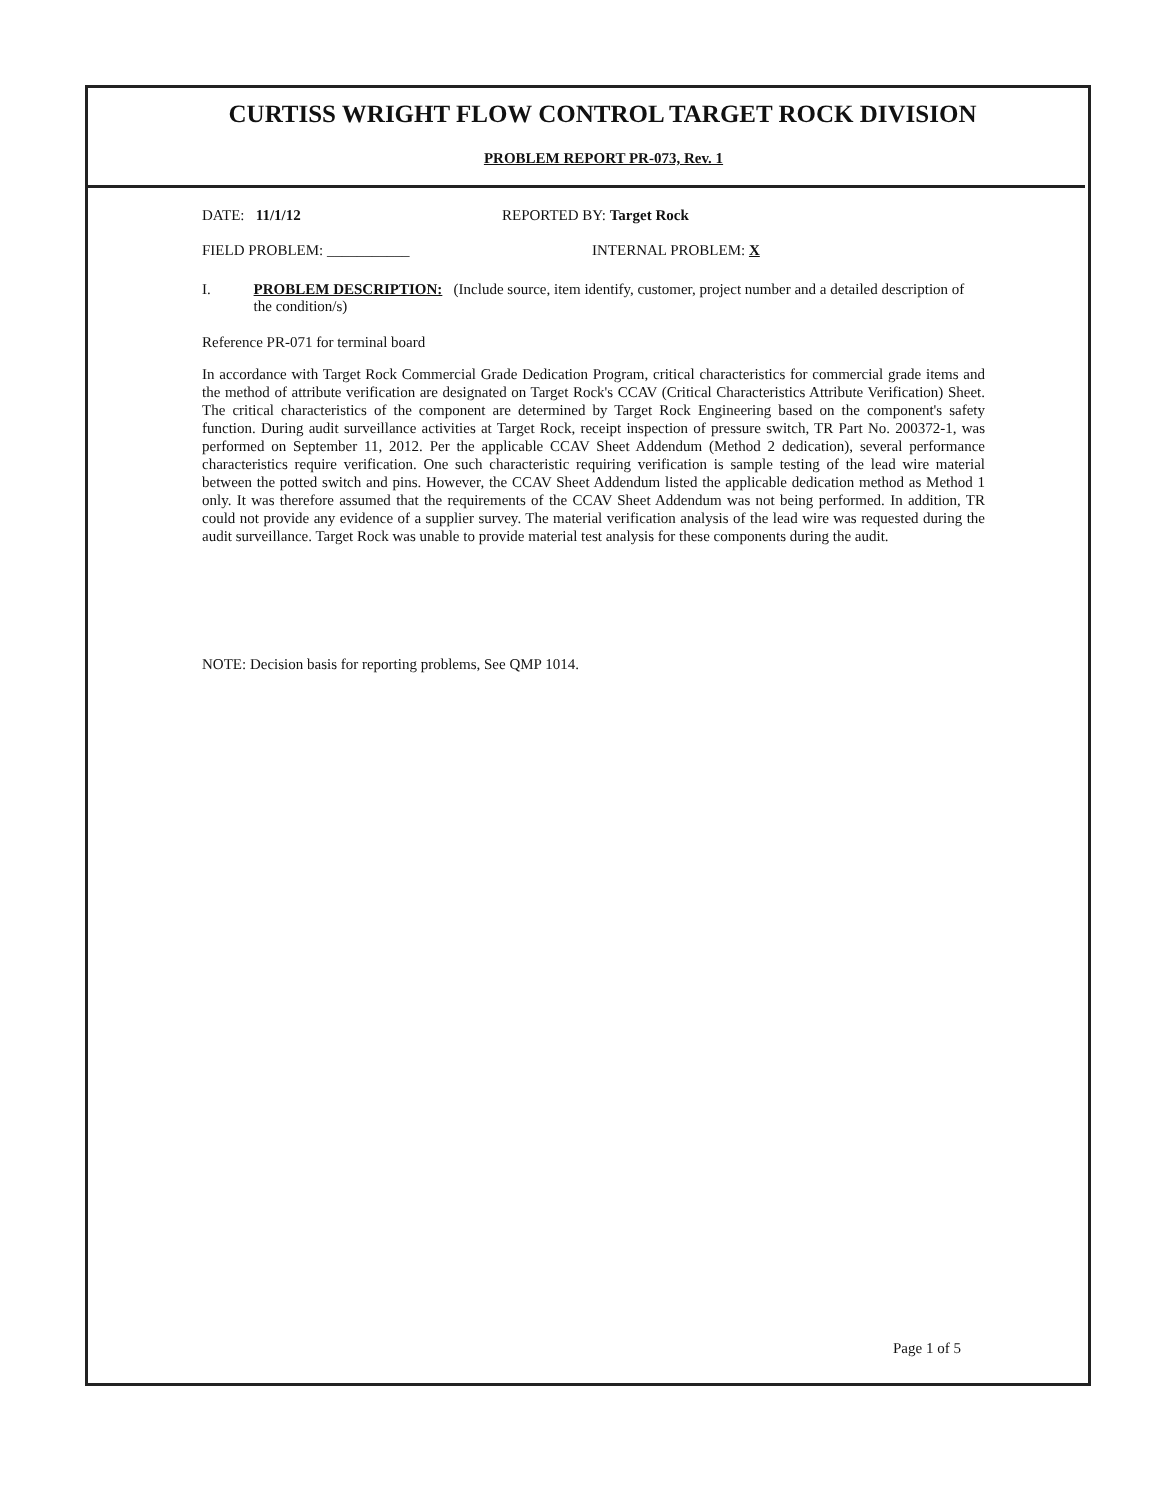CURTISS WRIGHT FLOW CONTROL TARGET ROCK DIVISION
PROBLEM REPORT PR-073, Rev. 1
DATE: 11/1/12 REPORTED BY: Target Rock
FIELD PROBLEM: ___________ INTERNAL PROBLEM: X
I. PROBLEM DESCRIPTION: (Include source, item identify, customer, project number and a detailed description of the condition/s)
Reference PR-071 for terminal board
In accordance with Target Rock Commercial Grade Dedication Program, critical characteristics for commercial grade items and the method of attribute verification are designated on Target Rock's CCAV (Critical Characteristics Attribute Verification) Sheet. The critical characteristics of the component are determined by Target Rock Engineering based on the component's safety function. During audit surveillance activities at Target Rock, receipt inspection of pressure switch, TR Part No. 200372-1, was performed on September 11, 2012. Per the applicable CCAV Sheet Addendum (Method 2 dedication), several performance characteristics require verification. One such characteristic requiring verification is sample testing of the lead wire material between the potted switch and pins. However, the CCAV Sheet Addendum listed the applicable dedication method as Method 1 only. It was therefore assumed that the requirements of the CCAV Sheet Addendum was not being performed. In addition, TR could not provide any evidence of a supplier survey. The material verification analysis of the lead wire was requested during the audit surveillance. Target Rock was unable to provide material test analysis for these components during the audit.
NOTE: Decision basis for reporting problems, See QMP 1014.
Page 1 of 5